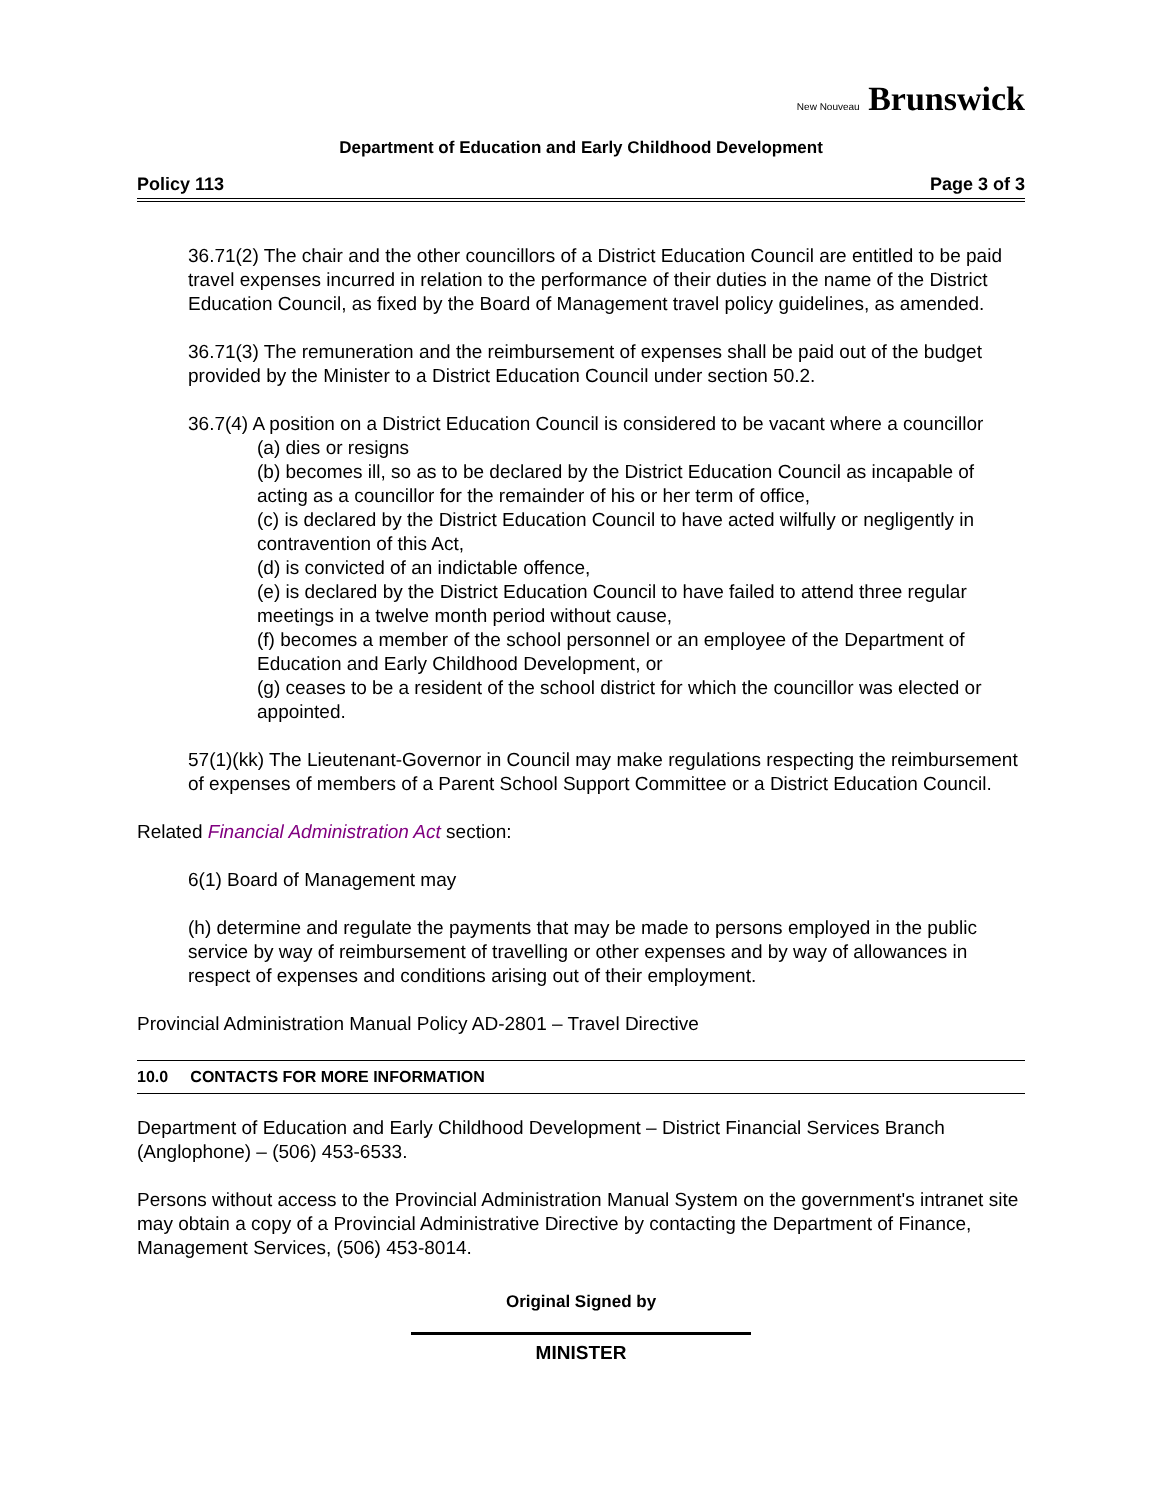New Nouveau Brunswick
Department of Education and Early Childhood Development
Policy 113 Page 3 of 3
36.71(2) The chair and the other councillors of a District Education Council are entitled to be paid travel expenses incurred in relation to the performance of their duties in the name of the District Education Council, as fixed by the Board of Management travel policy guidelines, as amended.
36.71(3) The remuneration and the reimbursement of expenses shall be paid out of the budget provided by the Minister to a District Education Council under section 50.2.
36.7(4) A position on a District Education Council is considered to be vacant where a councillor
(a) dies or resigns
(b) becomes ill, so as to be declared by the District Education Council as incapable of acting as a councillor for the remainder of his or her term of office,
(c) is declared by the District Education Council to have acted wilfully or negligently in contravention of this Act,
(d) is convicted of an indictable offence,
(e) is declared by the District Education Council to have failed to attend three regular meetings in a twelve month period without cause,
(f) becomes a member of the school personnel or an employee of the Department of Education and Early Childhood Development, or
(g) ceases to be a resident of the school district for which the councillor was elected or appointed.
57(1)(kk) The Lieutenant-Governor in Council may make regulations respecting the reimbursement of expenses of members of a Parent School Support Committee or a District Education Council.
Related Financial Administration Act section:
6(1) Board of Management may
(h) determine and regulate the payments that may be made to persons employed in the public service by way of reimbursement of travelling or other expenses and by way of allowances in respect of expenses and conditions arising out of their employment.
Provincial Administration Manual Policy AD-2801 – Travel Directive
10.0 CONTACTS FOR MORE INFORMATION
Department of Education and Early Childhood Development – District Financial Services Branch (Anglophone) – (506) 453-6533.
Persons without access to the Provincial Administration Manual System on the government's intranet site may obtain a copy of a Provincial Administrative Directive by contacting the Department of Finance, Management Services, (506) 453-8014.
Original Signed by
MINISTER